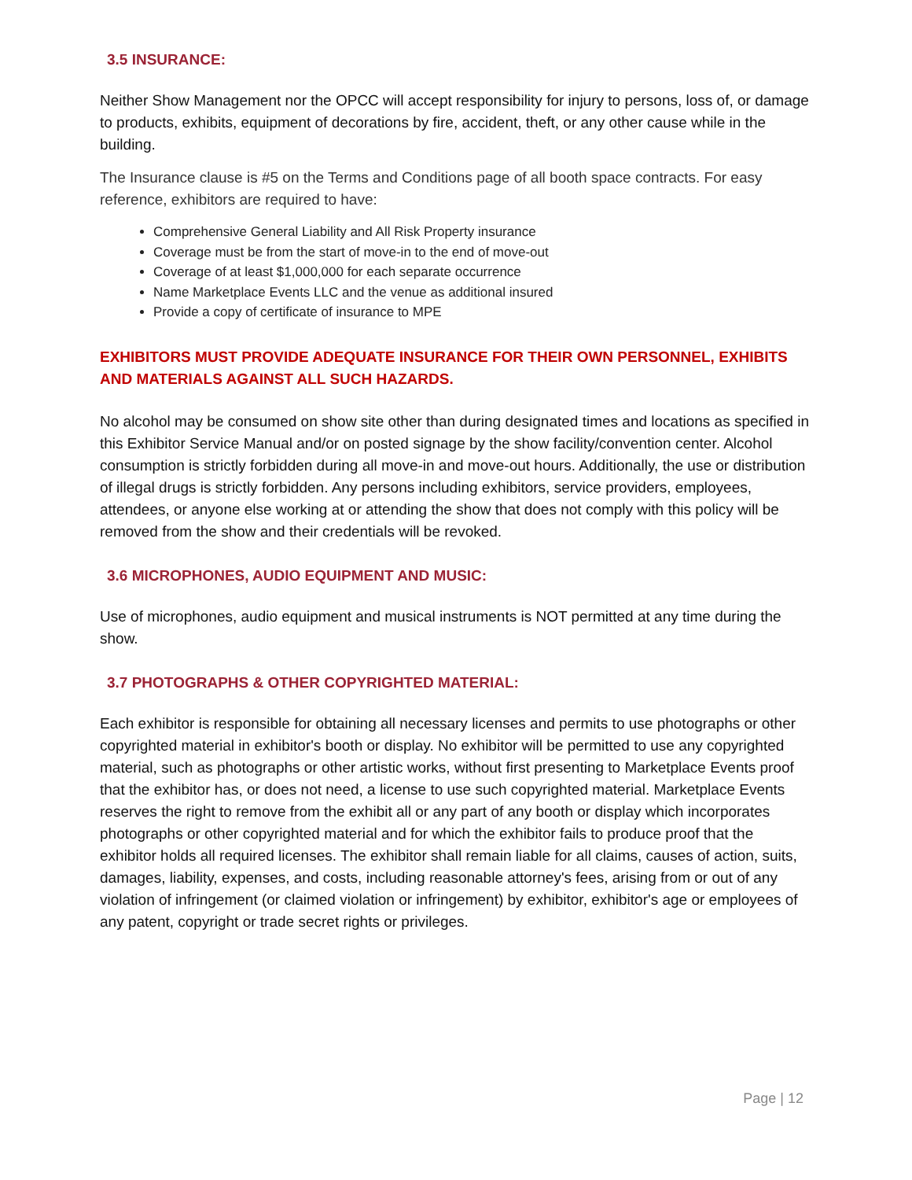3.5 INSURANCE:
Neither Show Management nor the OPCC will accept responsibility for injury to persons, loss of, or damage to products, exhibits, equipment of decorations by fire, accident, theft, or any other cause while in the building.
The Insurance clause is #5 on the Terms and Conditions page of all booth space contracts. For easy reference, exhibitors are required to have:
Comprehensive General Liability and All Risk Property insurance
Coverage must be from the start of move-in to the end of move-out
Coverage of at least $1,000,000 for each separate occurrence
Name Marketplace Events LLC and the venue as additional insured
Provide a copy of certificate of insurance to MPE
EXHIBITORS MUST PROVIDE ADEQUATE INSURANCE FOR THEIR OWN PERSONNEL, EXHIBITS AND MATERIALS AGAINST ALL SUCH HAZARDS.
No alcohol may be consumed on show site other than during designated times and locations as specified in this Exhibitor Service Manual and/or on posted signage by the show facility/convention center. Alcohol consumption is strictly forbidden during all move-in and move-out hours. Additionally, the use or distribution of illegal drugs is strictly forbidden. Any persons including exhibitors, service providers, employees, attendees, or anyone else working at or attending the show that does not comply with this policy will be removed from the show and their credentials will be revoked.
3.6 MICROPHONES, AUDIO EQUIPMENT AND MUSIC:
Use of microphones, audio equipment and musical instruments is NOT permitted at any time during the show.
3.7 PHOTOGRAPHS & OTHER COPYRIGHTED MATERIAL:
Each exhibitor is responsible for obtaining all necessary licenses and permits to use photographs or other copyrighted material in exhibitor's booth or display. No exhibitor will be permitted to use any copyrighted material, such as photographs or other artistic works, without first presenting to Marketplace Events proof that the exhibitor has, or does not need, a license to use such copyrighted material. Marketplace Events reserves the right to remove from the exhibit all or any part of any booth or display which incorporates photographs or other copyrighted material and for which the exhibitor fails to produce proof that the exhibitor holds all required licenses. The exhibitor shall remain liable for all claims, causes of action, suits, damages, liability, expenses, and costs, including reasonable attorney's fees, arising from or out of any violation of infringement (or claimed violation or infringement) by exhibitor, exhibitor's age or employees of any patent, copyright or trade secret rights or privileges.
Page | 12